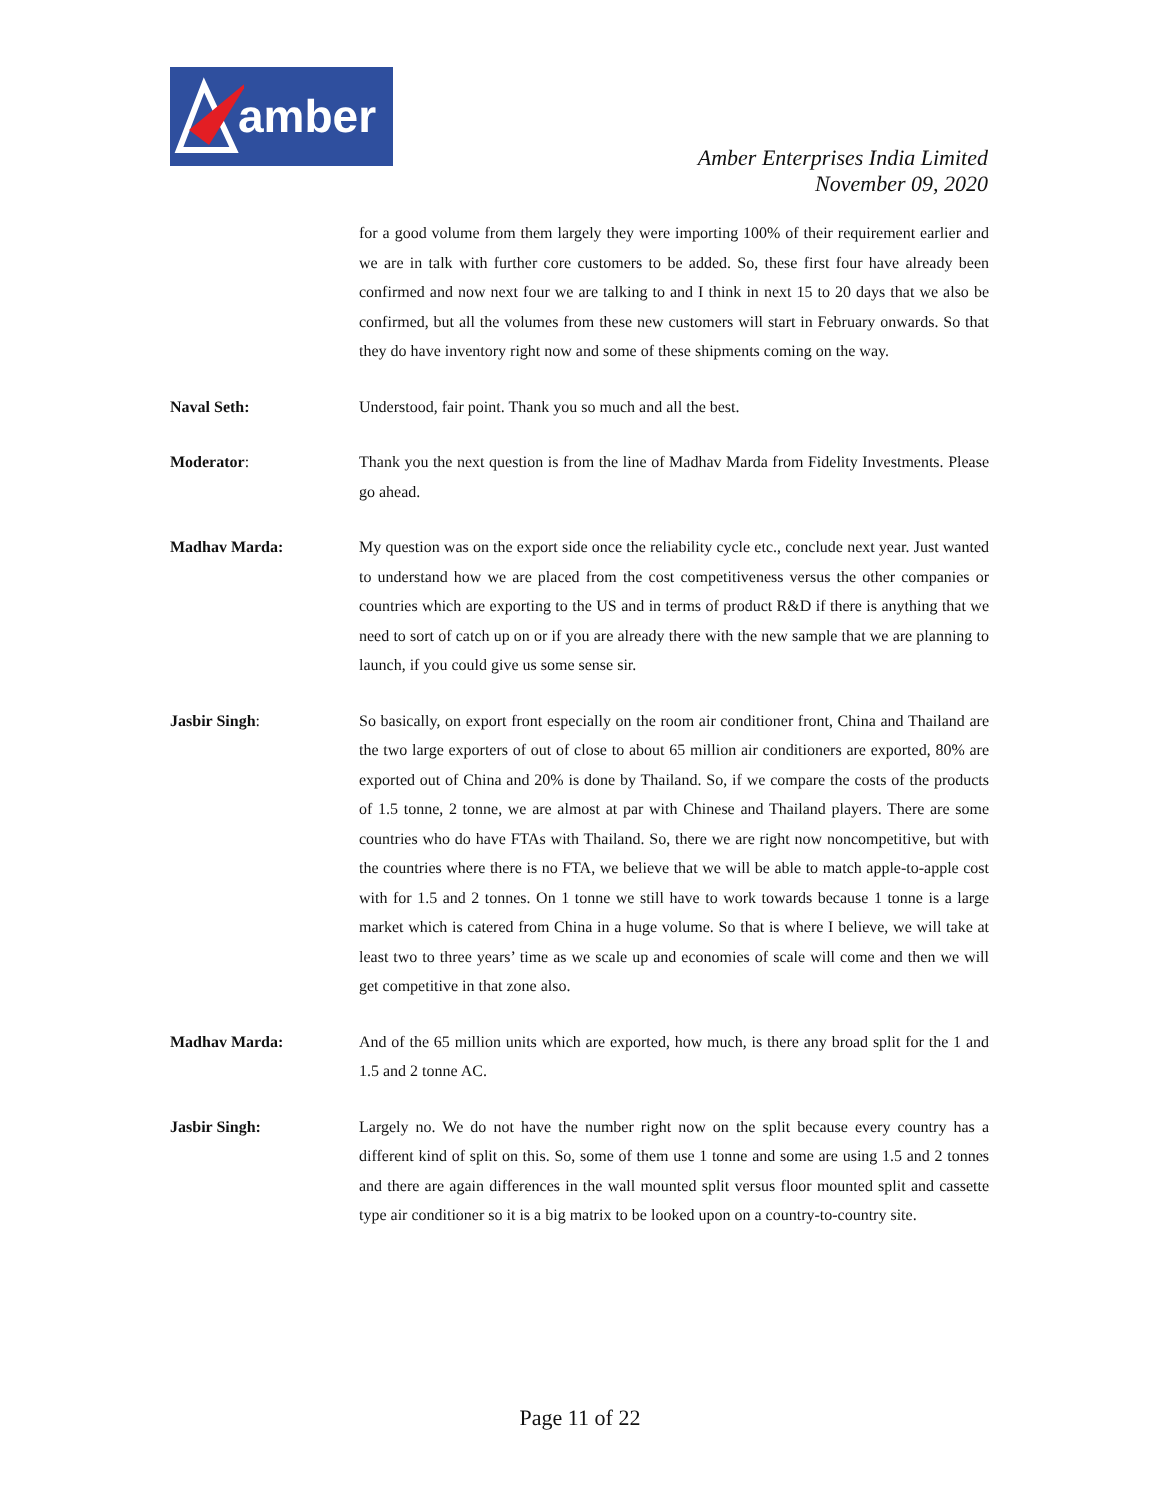amber
Amber Enterprises India Limited
November 09, 2020
for a good volume from them largely they were importing 100% of their requirement earlier and we are in talk with further core customers to be added. So, these first four have already been confirmed and now next four we are talking to and I think in next 15 to 20 days that we also be confirmed, but all the volumes from these new customers will start in February onwards. So that they do have inventory right now and some of these shipments coming on the way.
Naval Seth: Understood, fair point. Thank you so much and all the best.
Moderator: Thank you the next question is from the line of Madhav Marda from Fidelity Investments. Please go ahead.
Madhav Marda: My question was on the export side once the reliability cycle etc., conclude next year. Just wanted to understand how we are placed from the cost competitiveness versus the other companies or countries which are exporting to the US and in terms of product R&D if there is anything that we need to sort of catch up on or if you are already there with the new sample that we are planning to launch, if you could give us some sense sir.
Jasbir Singh: So basically, on export front especially on the room air conditioner front, China and Thailand are the two large exporters of out of close to about 65 million air conditioners are exported, 80% are exported out of China and 20% is done by Thailand. So, if we compare the costs of the products of 1.5 tonne, 2 tonne, we are almost at par with Chinese and Thailand players. There are some countries who do have FTAs with Thailand. So, there we are right now noncompetitive, but with the countries where there is no FTA, we believe that we will be able to match apple-to-apple cost with for 1.5 and 2 tonnes. On 1 tonne we still have to work towards because 1 tonne is a large market which is catered from China in a huge volume. So that is where I believe, we will take at least two to three years’ time as we scale up and economies of scale will come and then we will get competitive in that zone also.
Madhav Marda: And of the 65 million units which are exported, how much, is there any broad split for the 1 and 1.5 and 2 tonne AC.
Jasbir Singh: Largely no. We do not have the number right now on the split because every country has a different kind of split on this. So, some of them use 1 tonne and some are using 1.5 and 2 tonnes and there are again differences in the wall mounted split versus floor mounted split and cassette type air conditioner so it is a big matrix to be looked upon on a country-to-country site.
Page 11 of 22